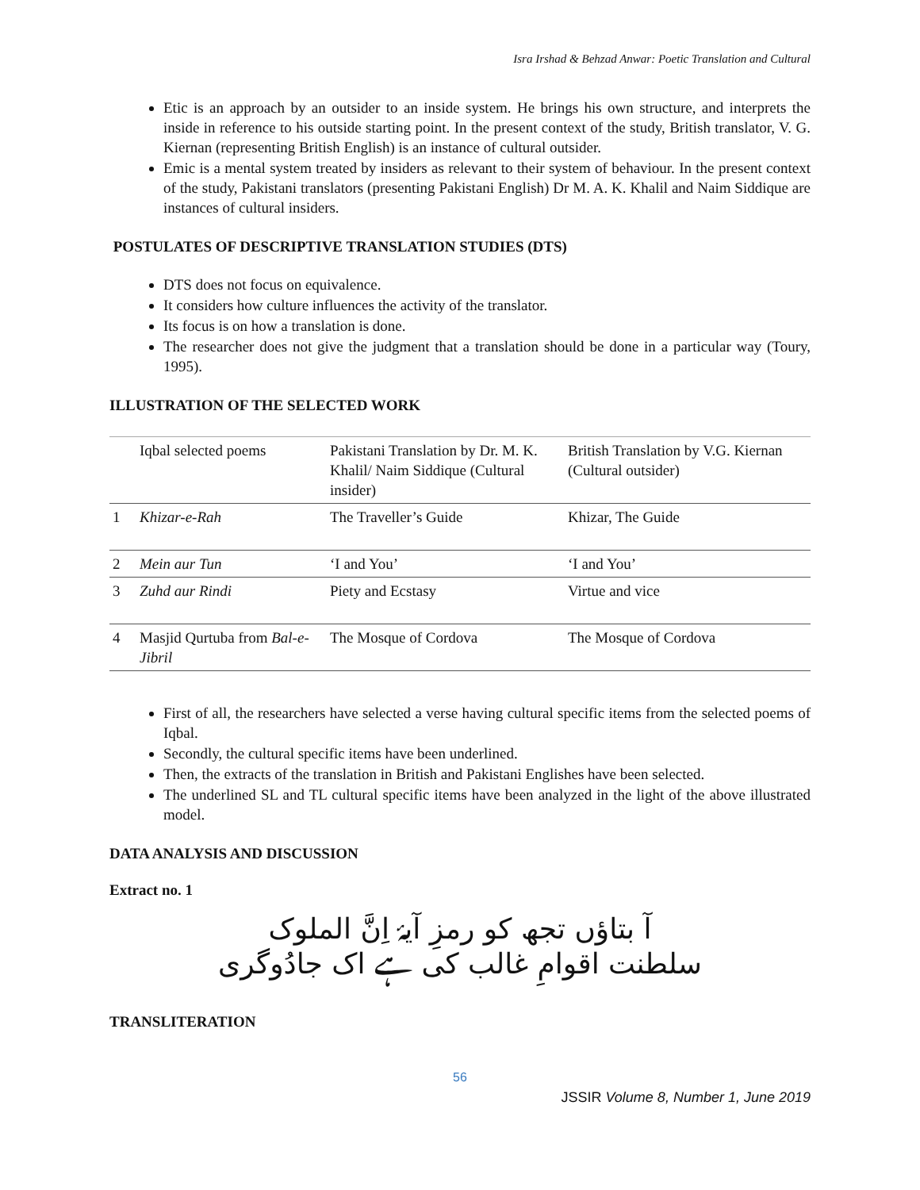Isra Irshad & Behzad Anwar: Poetic Translation and Cultural
Etic is an approach by an outsider to an inside system. He brings his own structure, and interprets the inside in reference to his outside starting point. In the present context of the study, British translator, V. G. Kiernan (representing British English) is an instance of cultural outsider.
Emic is a mental system treated by insiders as relevant to their system of behaviour. In the present context of the study, Pakistani translators (presenting Pakistani English) Dr M. A. K. Khalil and Naim Siddique are instances of cultural insiders.
POSTULATES OF DESCRIPTIVE TRANSLATION STUDIES (DTS)
DTS does not focus on equivalence.
It considers how culture influences the activity of the translator.
Its focus is on how a translation is done.
The researcher does not give the judgment that a translation should be done in a particular way (Toury, 1995).
ILLUSTRATION OF THE SELECTED WORK
| | Iqbal selected poems | Pakistani Translation by Dr. M. K. Khalil/ Naim Siddique (Cultural insider) | British Translation by V.G. Kiernan (Cultural outsider) |
| 1 | Khizar-e-Rah | The Traveller’s Guide | Khizar, The Guide |
| 2 | Mein aur Tun | ‘I and You’ | ‘I and You’ |
| 3 | Zuhd aur Rindi | Piety and Ecstasy | Virtue and vice |
| 4 | Masjid Qurtuba from Bal-e-Jibril | The Mosque of Cordova | The Mosque of Cordova |
First of all, the researchers have selected a verse having cultural specific items from the selected poems of Iqbal.
Secondly, the cultural specific items have been underlined.
Then, the extracts of the translation in British and Pakistani Englishes have been selected.
The underlined SL and TL cultural specific items have been analyzed in the light of the above illustrated model.
DATA ANALYSIS AND DISCUSSION
Extract no. 1
آ بتاؤں تجھ کو رمزِ آیۂ اِنَّ الملوک
سلطنت اقوامِ غالب کی ہے اک جادُوگری
TRANSLITERATION
56
JSSIR Volume 8, Number 1, June 2019